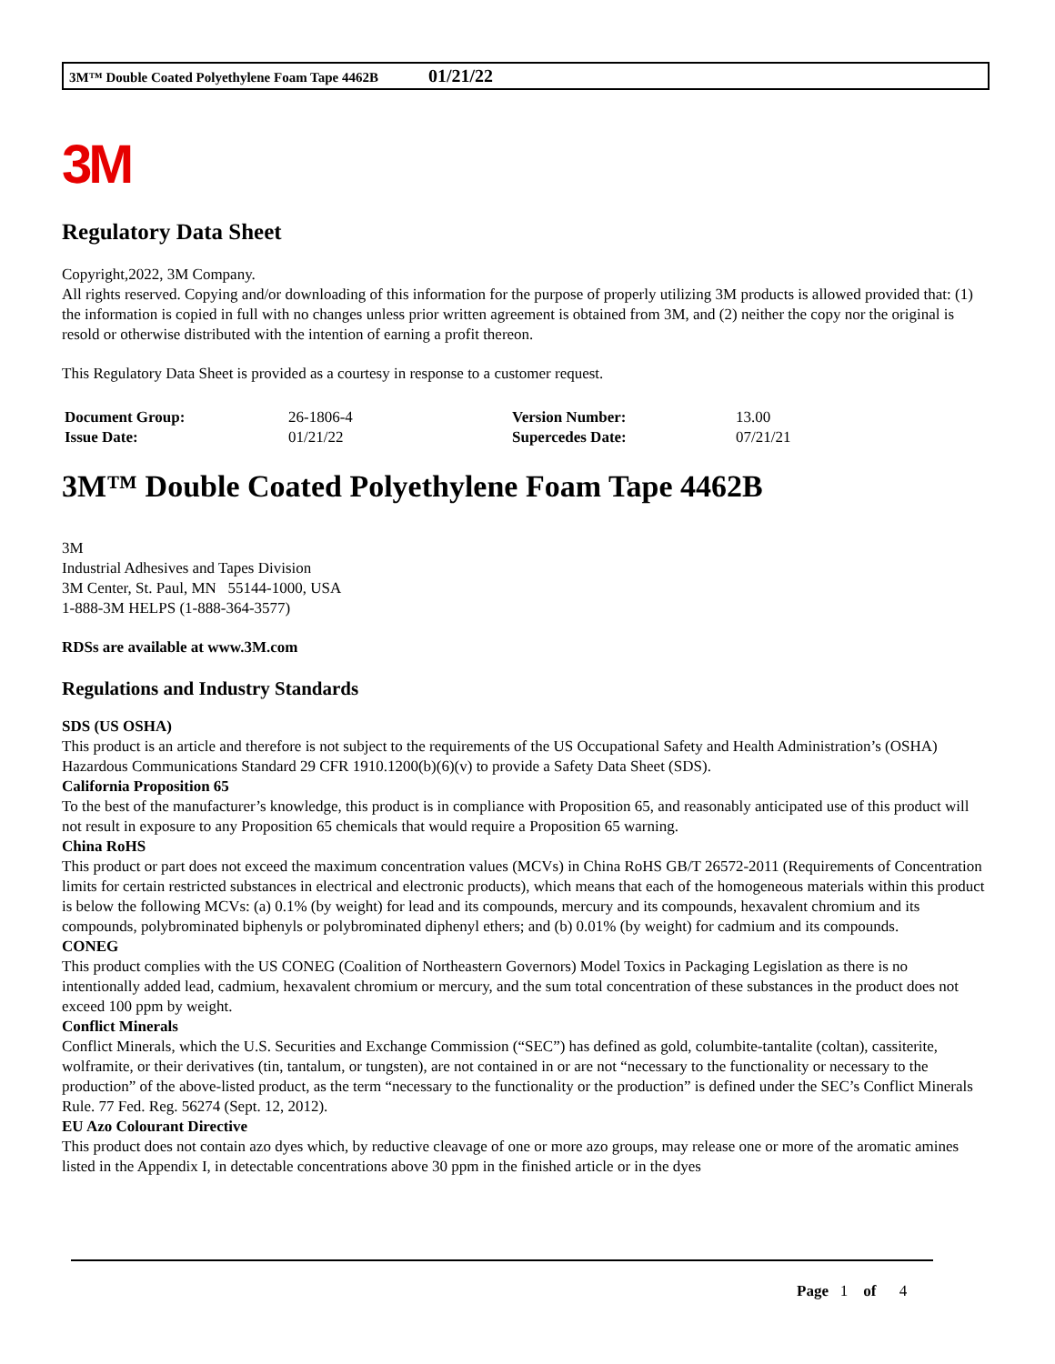3M™ Double Coated Polyethylene Foam Tape 4462B 01/21/22
3M
Regulatory Data Sheet
Copyright,2022, 3M Company.
All rights reserved. Copying and/or downloading of this information for the purpose of properly utilizing 3M products is allowed provided that: (1) the information is copied in full with no changes unless prior written agreement is obtained from 3M, and (2) neither the copy nor the original is resold or otherwise distributed with the intention of earning a profit thereon.
This Regulatory Data Sheet is provided as a courtesy in response to a customer request.
| Document Group: | 26-1806-4 | Version Number: | 13.00 |
| Issue Date: | 01/21/22 | Supercedes Date: | 07/21/21 |
3M™ Double Coated Polyethylene Foam Tape 4462B
3M
Industrial Adhesives and Tapes Division
3M Center, St. Paul, MN 55144-1000, USA
1-888-3M HELPS (1-888-364-3577)
RDSs are available at www.3M.com
Regulations and Industry Standards
SDS (US OSHA)
This product is an article and therefore is not subject to the requirements of the US Occupational Safety and Health Administration’s (OSHA) Hazardous Communications Standard 29 CFR 1910.1200(b)(6)(v) to provide a Safety Data Sheet (SDS).
California Proposition 65
To the best of the manufacturer’s knowledge, this product is in compliance with Proposition 65, and reasonably anticipated use of this product will not result in exposure to any Proposition 65 chemicals that would require a Proposition 65 warning.
China RoHS
This product or part does not exceed the maximum concentration values (MCVs) in China RoHS GB/T 26572-2011 (Requirements of Concentration limits for certain restricted substances in electrical and electronic products), which means that each of the homogeneous materials within this product is below the following MCVs: (a) 0.1% (by weight) for lead and its compounds, mercury and its compounds, hexavalent chromium and its compounds, polybrominated biphenyls or polybrominated diphenyl ethers; and (b) 0.01% (by weight) for cadmium and its compounds.
CONEG
This product complies with the US CONEG (Coalition of Northeastern Governors) Model Toxics in Packaging Legislation as there is no intentionally added lead, cadmium, hexavalent chromium or mercury, and the sum total concentration of these substances in the product does not exceed 100 ppm by weight.
Conflict Minerals
Conflict Minerals, which the U.S. Securities and Exchange Commission (“SEC”) has defined as gold, columbite-tantalite (coltan), cassiterite, wolframite, or their derivatives (tin, tantalum, or tungsten), are not contained in or are not “necessary to the functionality or necessary to the production” of the above-listed product, as the term “necessary to the functionality or the production” is defined under the SEC’s Conflict Minerals Rule. 77 Fed. Reg. 56274 (Sept. 12, 2012).
EU Azo Colourant Directive
This product does not contain azo dyes which, by reductive cleavage of one or more azo groups, may release one or more of the aromatic amines listed in the Appendix I, in detectable concentrations above 30 ppm in the finished article or in the dyes
Page 1 of 4